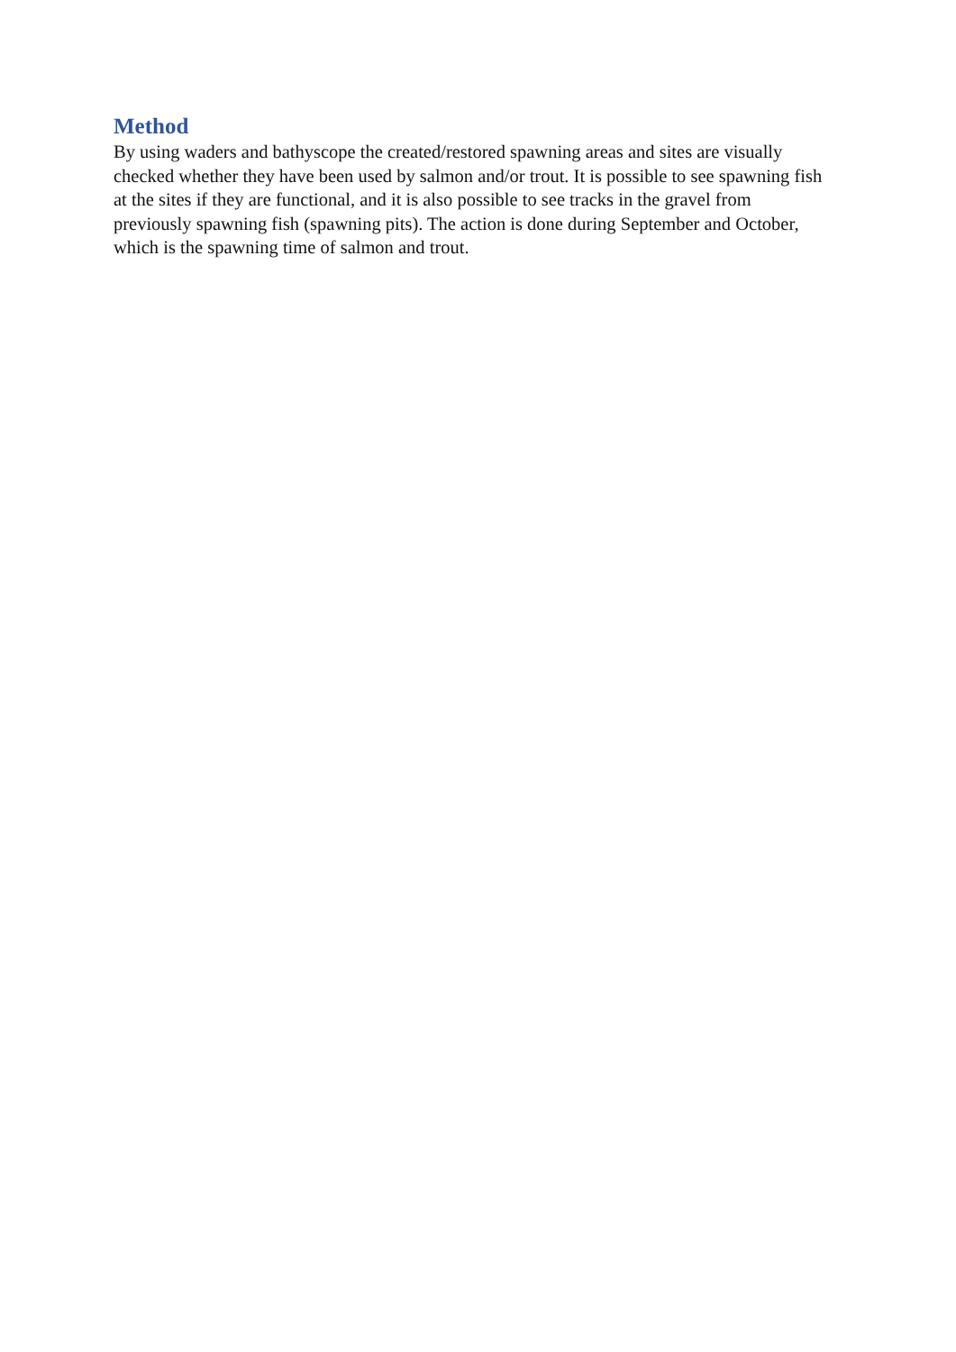Method
By using waders and bathyscope the created/restored spawning areas and sites are visually checked whether they have been used by salmon and/or trout. It is possible to see spawning fish at the sites if they are functional, and it is also possible to see tracks in the gravel from previously spawning fish (spawning pits). The action is done during September and October, which is the spawning time of salmon and trout.